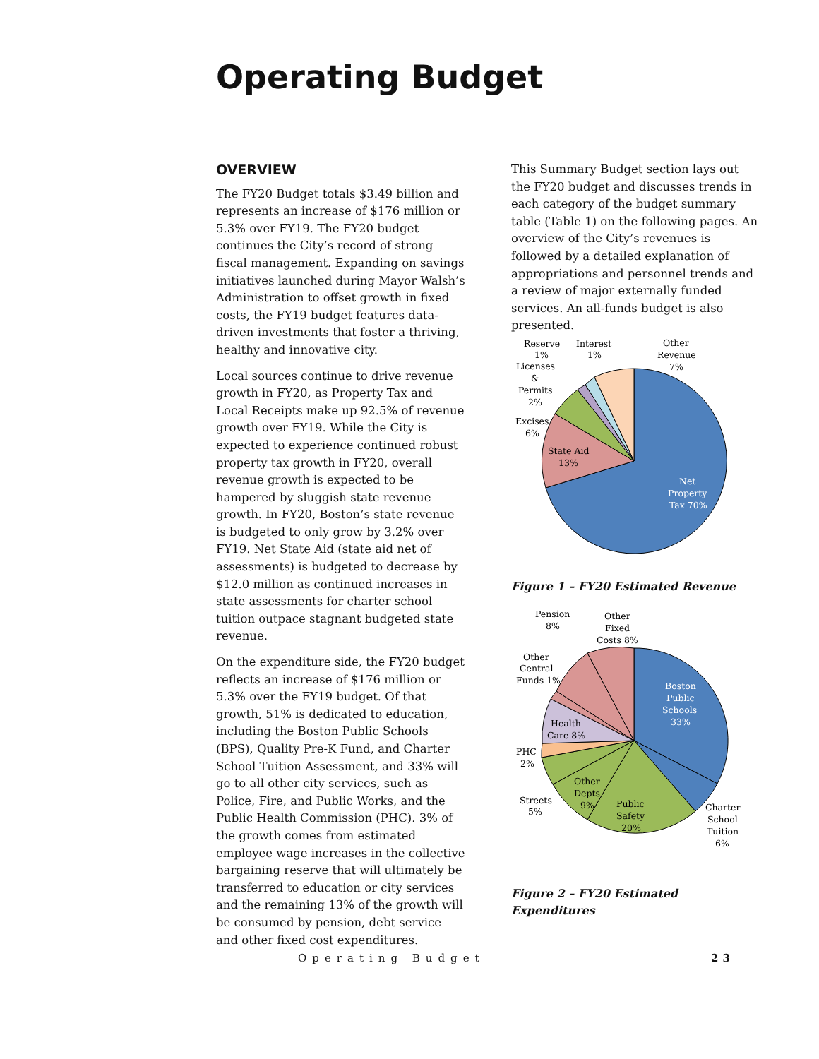Operating Budget
OVERVIEW
The FY20 Budget totals $3.49 billion and represents an increase of $176 million or 5.3% over FY19. The FY20 budget continues the City’s record of strong fiscal management. Expanding on savings initiatives launched during Mayor Walsh’s Administration to offset growth in fixed costs, the FY19 budget features data-driven investments that foster a thriving, healthy and innovative city.
Local sources continue to drive revenue growth in FY20, as Property Tax and Local Receipts make up 92.5% of revenue growth over FY19. While the City is expected to experience continued robust property tax growth in FY20, overall revenue growth is expected to be hampered by sluggish state revenue growth. In FY20, Boston’s state revenue is budgeted to only grow by 3.2% over FY19. Net State Aid (state aid net of assessments) is budgeted to decrease by $12.0 million as continued increases in state assessments for charter school tuition outpace stagnant budgeted state revenue.
On the expenditure side, the FY20 budget reflects an increase of $176 million or 5.3% over the FY19 budget. Of that growth, 51% is dedicated to education, including the Boston Public Schools (BPS), Quality Pre-K Fund, and Charter School Tuition Assessment, and 33% will go to all other city services, such as Police, Fire, and Public Works, and the Public Health Commission (PHC). 3% of the growth comes from estimated employee wage increases in the collective bargaining reserve that will ultimately be transferred to education or city services and the remaining 13% of the growth will be consumed by pension, debt service and other fixed cost expenditures.
This Summary Budget section lays out the FY20 budget and discusses trends in each category of the budget summary table (Table 1) on the following pages. An overview of the City’s revenues is followed by a detailed explanation of appropriations and personnel trends and a review of major externally funded services. An all-funds budget is also presented.
Reserve
1%
Interest
1%
Other
Revenue
7%
Licenses
&
Permits
2%
Excises
6%
State Aid
13%
Net
Property
Tax 70%
Figure 1 – FY20 Estimated Revenue
Pension
8%
Other
Fixed
Costs 8%
Other
Central
Funds 1%
Boston
Public
Schools
33%
Health
Care 8%
PHC
2%
Other
Depts
9%
Public
Safety
20%
Streets
5%
Charter
School
Tuition
6%
Figure 2 – FY20 Estimated Expenditures
Operating Budget 23